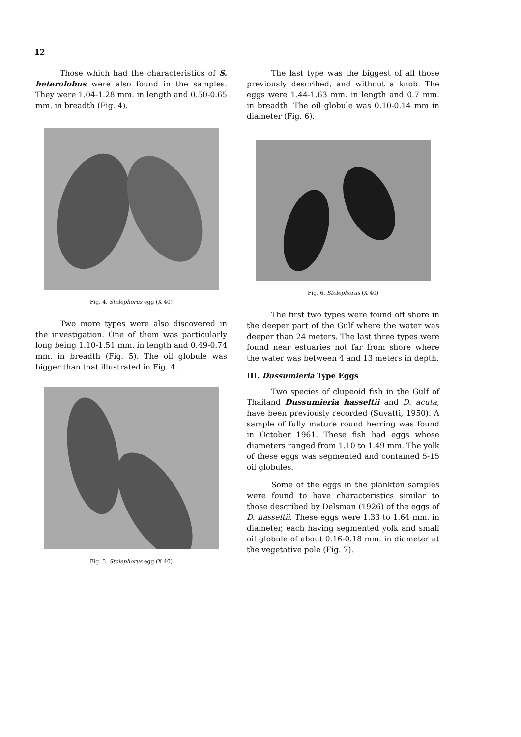12
Those which had the characteristics of S. heterolobus were also found in the samples. They were 1.04-1.28 mm. in length and 0.50-0.65 mm. in breadth (Fig. 4).
Fig. 4. Stolephorus egg (X 40)
Two more types were also discovered in the investigation. One of them was particularly long being 1.10-1.51 mm. in length and 0.49-0.74 mm. in breadth (Fig. 5). The oil globule was bigger than that illustrated in Fig. 4.
Fig. 5. Stolephorus egg (X 40)
The last type was the biggest of all those previously described, and without a knob. The eggs were 1.44-1.63 mm. in length and 0.7 mm. in breadth. The oil globule was 0.10-0.14 mm in diameter (Fig. 6).
Fig. 6. Stolephorus (X 40)
The first two types were found off shore in the deeper part of the Gulf where the water was deeper than 24 meters. The last three types were found near estuaries not far from shore where the water was between 4 and 13 meters in depth.
III. Dussumieria Type Eggs
Two species of clupeoid fish in the Gulf of Thailand Dussumieria hasseltii and D. acuta, have been previously recorded (Suvatti, 1950). A sample of fully mature round herring was found in October 1961. These fish had eggs whose diameters ranged from 1.10 to 1.49 mm. The yolk of these eggs was segmented and contained 5-15 oil globules.
Some of the eggs in the plankton samples were found to have characteristics similar to those described by Delsman (1926) of the eggs of D. hasseltii. These eggs were 1.33 to 1.64 mm. in diameter, each having segmented yolk and small oil globule of about 0.16-0.18 mm. in diameter at the vegetative pole (Fig. 7).